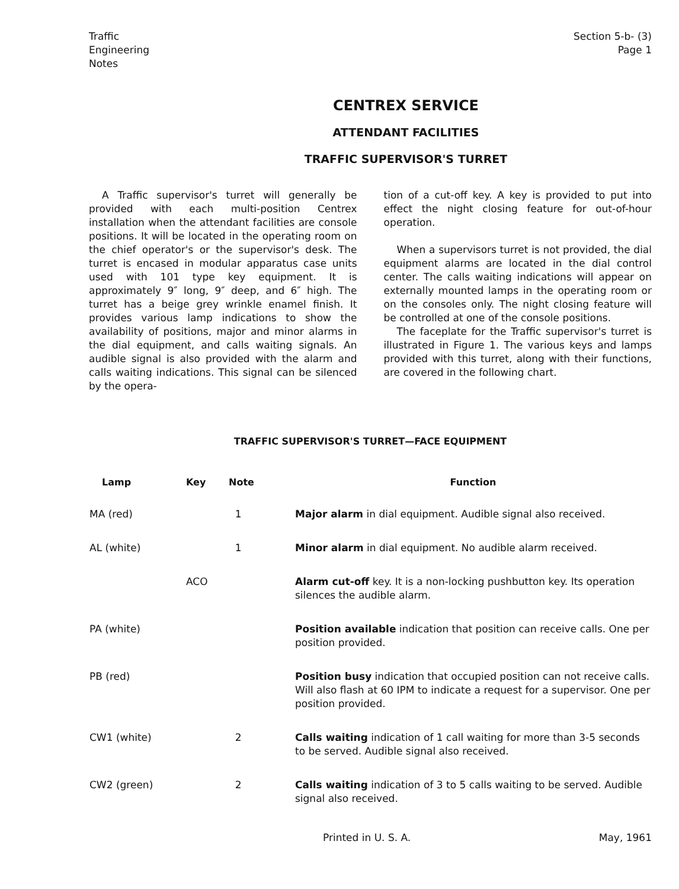Traffic
Engineering
Notes
Section 5-b- (3)
Page 1
CENTREX SERVICE
ATTENDANT FACILITIES
TRAFFIC SUPERVISOR'S TURRET
A Traffic supervisor's turret will generally be provided with each multi-position Centrex installation when the attendant facilities are console positions. It will be located in the operating room on the chief operator's or the supervisor's desk. The turret is encased in modular apparatus case units used with 101 type key equipment. It is approximately 9″ long, 9″ deep, and 6″ high. The turret has a beige grey wrinkle enamel finish. It provides various lamp indications to show the availability of positions, major and minor alarms in the dial equipment, and calls waiting signals. An audible signal is also provided with the alarm and calls waiting indications. This signal can be silenced by the opera-
tion of a cut-off key. A key is provided to put into effect the night closing feature for out-of-hour operation.
When a supervisors turret is not provided, the dial equipment alarms are located in the dial control center. The calls waiting indications will appear on externally mounted lamps in the operating room or on the consoles only. The night closing feature will be controlled at one of the console positions.
The faceplate for the Traffic supervisor's turret is illustrated in Figure 1. The various keys and lamps provided with this turret, along with their functions, are covered in the following chart.
TRAFFIC SUPERVISOR'S TURRET—FACE EQUIPMENT
| Lamp | Key | Note | Function |
| --- | --- | --- | --- |
| MA (red) | | 1 | Major alarm in dial equipment. Audible signal also received. |
| AL (white) | | 1 | Minor alarm in dial equipment. No audible alarm received. |
| | ACO | | Alarm cut-off key. It is a non-locking pushbutton key. Its operation silences the audible alarm. |
| PA (white) | | | Position available indication that position can receive calls. One per position provided. |
| PB (red) | | | Position busy indication that occupied position can not receive calls. Will also flash at 60 IPM to indicate a request for a supervisor. One per position provided. |
| CW1 (white) | | 2 | Calls waiting indication of 1 call waiting for more than 3-5 seconds to be served. Audible signal also received. |
| CW2 (green) | | 2 | Calls waiting indication of 3 to 5 calls waiting to be served. Audible signal also received. |
Printed in U. S. A. May, 1961